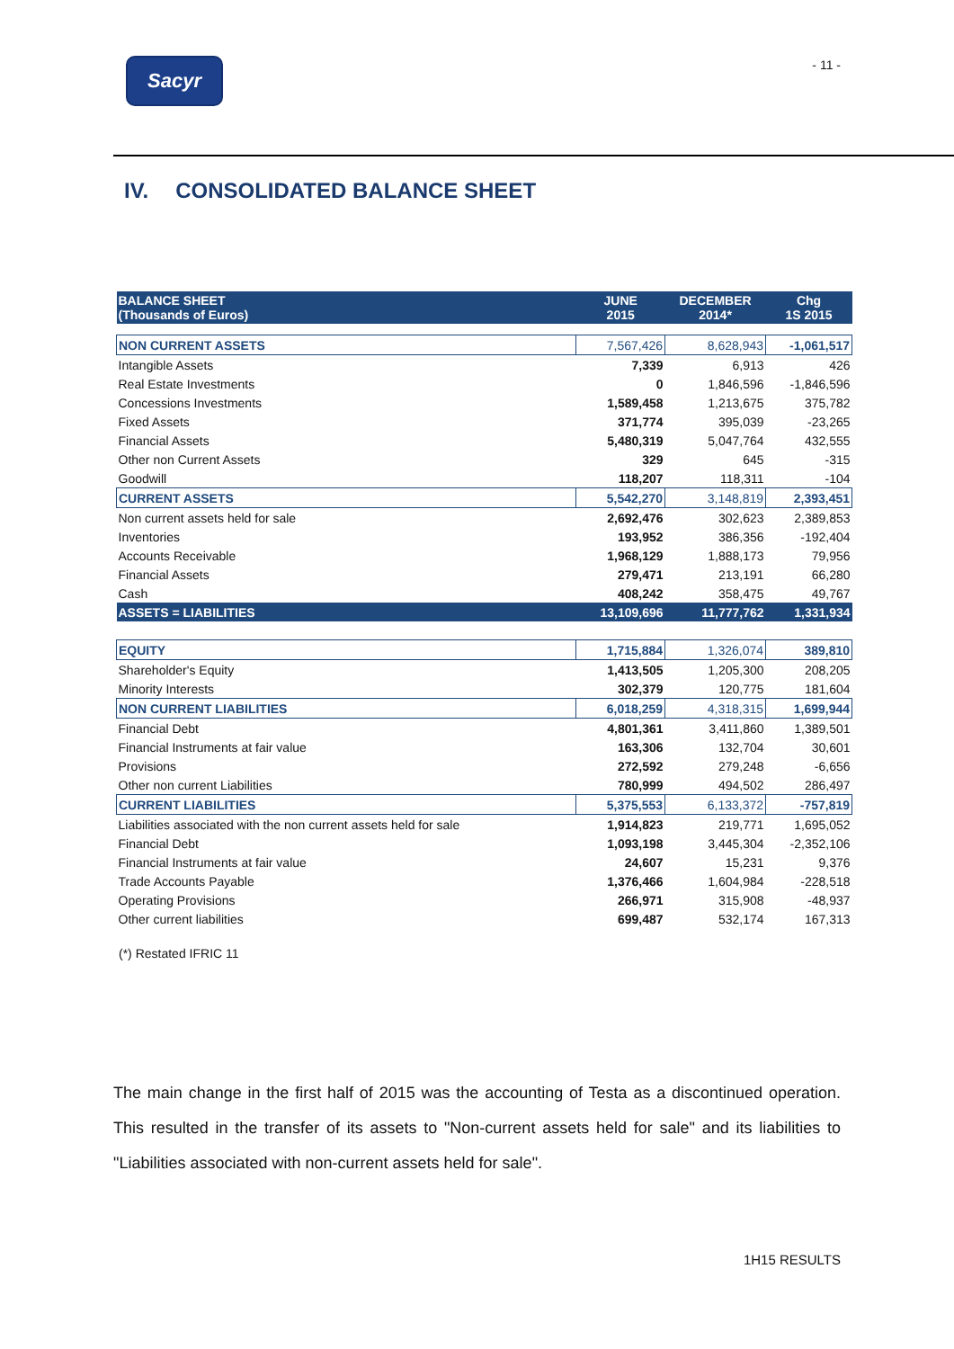Sacyr
- 11 -
IV. CONSOLIDATED BALANCE SHEET
| BALANCE SHEET (Thousands of Euros) | JUNE 2015 | DECEMBER 2014* | Chg 1S 2015 |
| --- | --- | --- | --- |
| NON CURRENT ASSETS | 7,567,426 | 8,628,943 | -1,061,517 |
| Intangible Assets | 7,339 | 6,913 | 426 |
| Real Estate Investments | 0 | 1,846,596 | -1,846,596 |
| Concessions Investments | 1,589,458 | 1,213,675 | 375,782 |
| Fixed Assets | 371,774 | 395,039 | -23,265 |
| Financial Assets | 5,480,319 | 5,047,764 | 432,555 |
| Other non Current Assets | 329 | 645 | -315 |
| Goodwill | 118,207 | 118,311 | -104 |
| CURRENT ASSETS | 5,542,270 | 3,148,819 | 2,393,451 |
| Non current assets held for sale | 2,692,476 | 302,623 | 2,389,853 |
| Inventories | 193,952 | 386,356 | -192,404 |
| Accounts Receivable | 1,968,129 | 1,888,173 | 79,956 |
| Financial Assets | 279,471 | 213,191 | 66,280 |
| Cash | 408,242 | 358,475 | 49,767 |
| ASSETS = LIABILITIES | 13,109,696 | 11,777,762 | 1,331,934 |
| EQUITY | 1,715,884 | 1,326,074 | 389,810 |
| Shareholder's Equity | 1,413,505 | 1,205,300 | 208,205 |
| Minority Interests | 302,379 | 120,775 | 181,604 |
| NON CURRENT LIABILITIES | 6,018,259 | 4,318,315 | 1,699,944 |
| Financial Debt | 4,801,361 | 3,411,860 | 1,389,501 |
| Financial Instruments at fair value | 163,306 | 132,704 | 30,601 |
| Provisions | 272,592 | 279,248 | -6,656 |
| Other non current Liabilities | 780,999 | 494,502 | 286,497 |
| CURRENT LIABILITIES | 5,375,553 | 6,133,372 | -757,819 |
| Liabilities associated with the non current assets held for sale | 1,914,823 | 219,771 | 1,695,052 |
| Financial Debt | 1,093,198 | 3,445,304 | -2,352,106 |
| Financial Instruments at fair value | 24,607 | 15,231 | 9,376 |
| Trade Accounts Payable | 1,376,466 | 1,604,984 | -228,518 |
| Operating Provisions | 266,971 | 315,908 | -48,937 |
| Other current liabilities | 699,487 | 532,174 | 167,313 |
(*) Restated IFRIC 11
The main change in the first half of 2015 was the accounting of Testa as a discontinued operation. This resulted in the transfer of its assets to "Non-current assets held for sale" and its liabilities to "Liabilities associated with non-current assets held for sale".
1H15 RESULTS